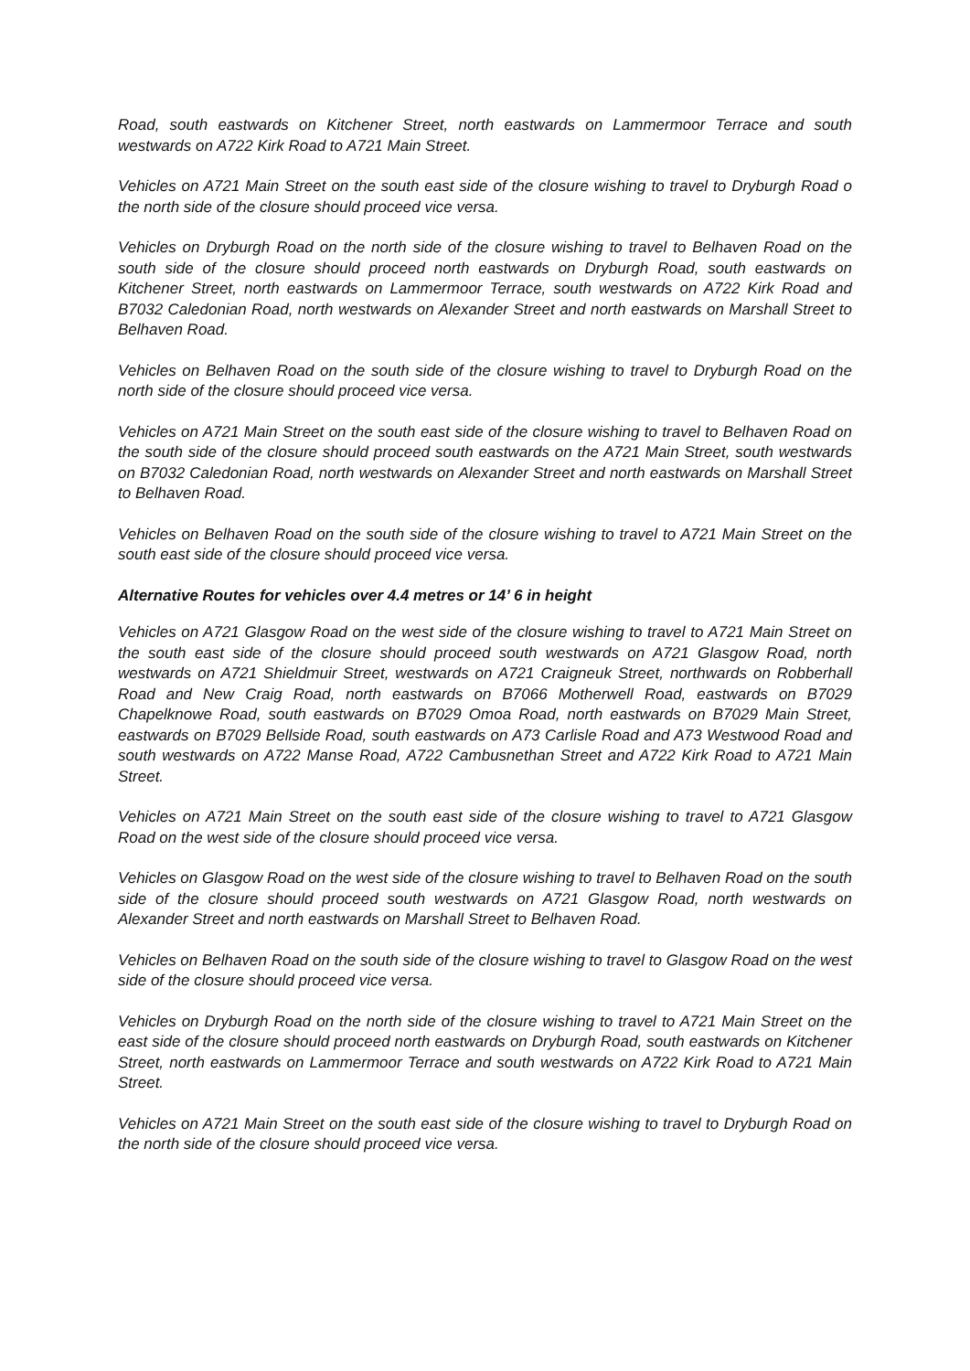Road, south eastwards on Kitchener Street, north eastwards on Lammermoor Terrace and south westwards on A722 Kirk Road to A721 Main Street.
Vehicles on A721 Main Street on the south east side of the closure wishing to travel to Dryburgh Road o the north side of the closure should proceed vice versa.
Vehicles on Dryburgh Road on the north side of the closure wishing to travel to Belhaven Road on the south side of the closure should proceed north eastwards on Dryburgh Road, south eastwards on Kitchener Street, north eastwards on Lammermoor Terrace, south westwards on A722 Kirk Road and B7032 Caledonian Road, north westwards on Alexander Street and north eastwards on Marshall Street to Belhaven Road.
Vehicles on Belhaven Road on the south side of the closure wishing to travel to Dryburgh Road on the north side of the closure should proceed vice versa.
Vehicles on A721 Main Street on the south east side of the closure wishing to travel to Belhaven Road on the south side of the closure should proceed south eastwards on the A721 Main Street, south westwards on B7032 Caledonian Road, north westwards on Alexander Street and north eastwards on Marshall Street to Belhaven Road.
Vehicles on Belhaven Road on the south side of the closure wishing to travel to A721 Main Street on the south east side of the closure should proceed vice versa.
Alternative Routes for vehicles over 4.4 metres or 14’ 6 in height
Vehicles on A721 Glasgow Road on the west side of the closure wishing to travel to A721 Main Street on the south east side of the closure should proceed south westwards on A721 Glasgow Road, north westwards on A721 Shieldmuir Street, westwards on A721 Craigneuk Street, northwards on Robberhall Road and New Craig Road, north eastwards on B7066 Motherwell Road, eastwards on B7029 Chapelknowe Road, south eastwards on B7029 Omoa Road, north eastwards on B7029 Main Street, eastwards on B7029 Bellside Road, south eastwards on A73 Carlisle Road and A73 Westwood Road and south westwards on A722 Manse Road, A722 Cambusnethan Street and A722 Kirk Road to A721 Main Street.
Vehicles on A721 Main Street on the south east side of the closure wishing to travel to A721 Glasgow Road on the west side of the closure should proceed vice versa.
Vehicles on Glasgow Road on the west side of the closure wishing to travel to Belhaven Road on the south side of the closure should proceed south westwards on A721 Glasgow Road, north westwards on Alexander Street and north eastwards on Marshall Street to Belhaven Road.
Vehicles on Belhaven Road on the south side of the closure wishing to travel to Glasgow Road on the west side of the closure should proceed vice versa.
Vehicles on Dryburgh Road on the north side of the closure wishing to travel to A721 Main Street on the east side of the closure should proceed north eastwards on Dryburgh Road, south eastwards on Kitchener Street, north eastwards on Lammermoor Terrace and south westwards on A722 Kirk Road to A721 Main Street.
Vehicles on A721 Main Street on the south east side of the closure wishing to travel to Dryburgh Road on the north side of the closure should proceed vice versa.